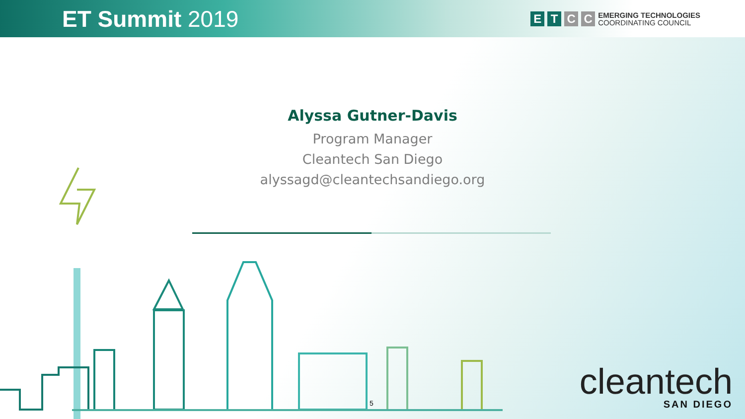ET Summit 2019
E T C C
EMERGING TECHNOLOGIES
COORDINATING COUNCIL
Alyssa Gutner-Davis
Program Manager
Cleantech San Diego
alyssagd@cleantechsandiego.org
5
cleantech
SAN DIEGO